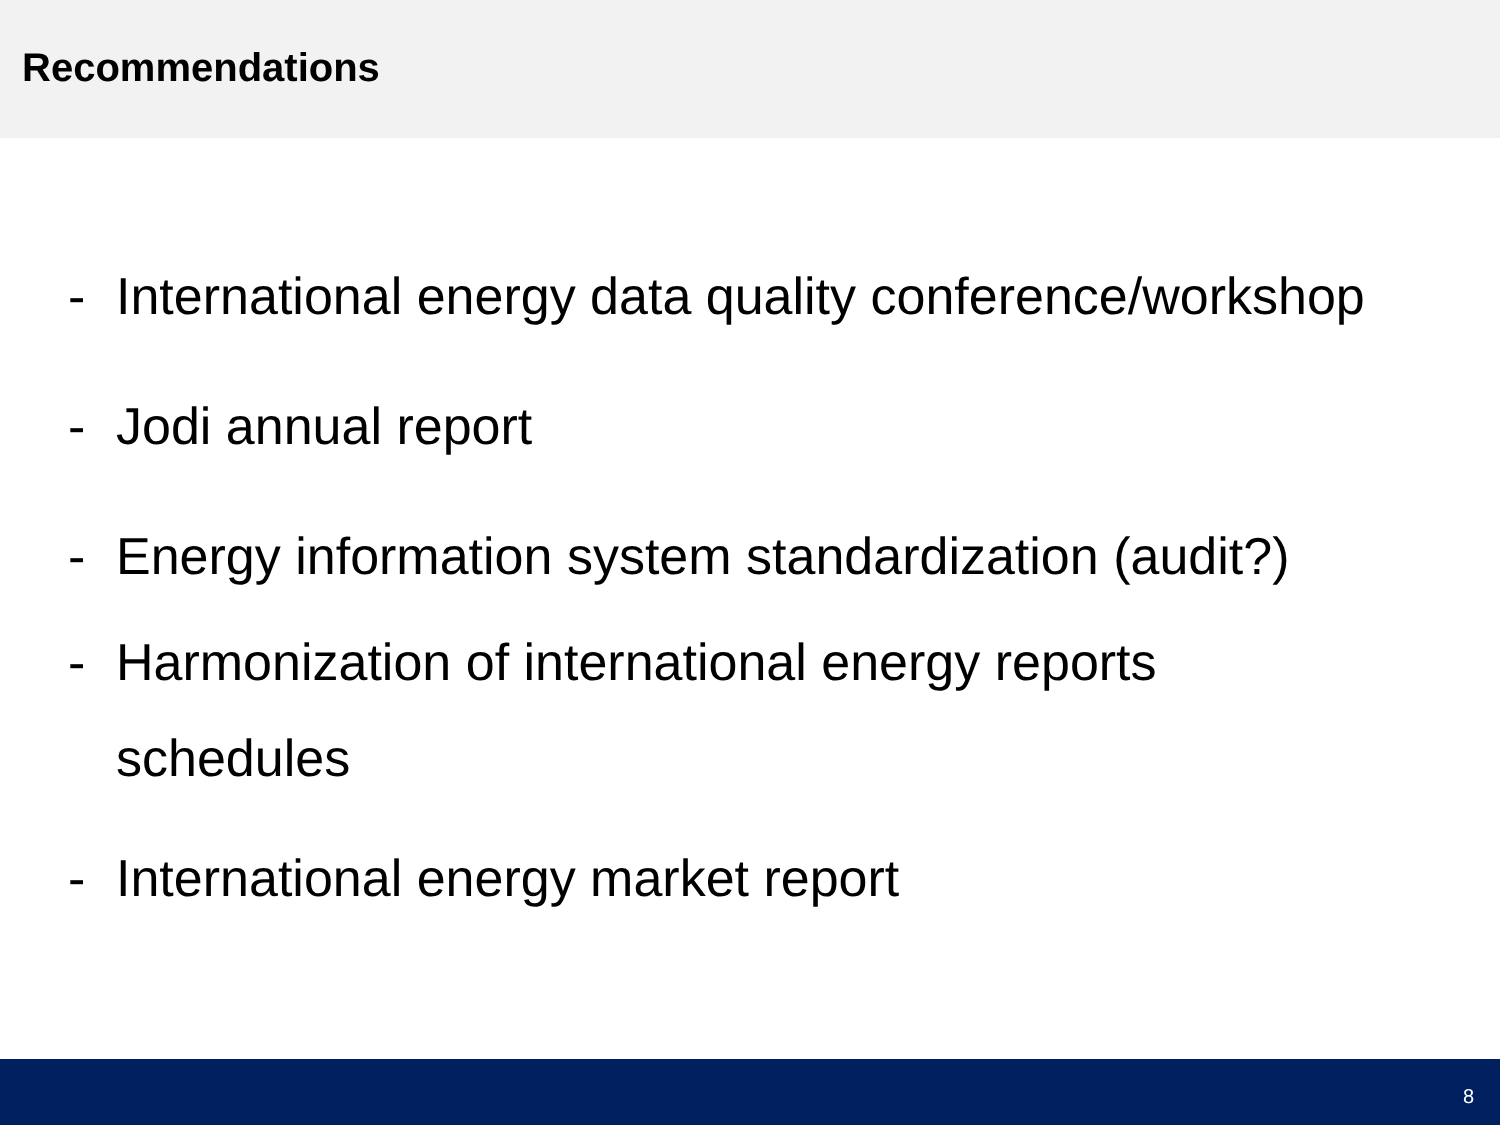Recommendations
- International energy data quality conference/workshop
- Jodi annual report
- Energy information system standardization (audit?)
- Harmonization of international energy reports
schedules
- International energy market report
8